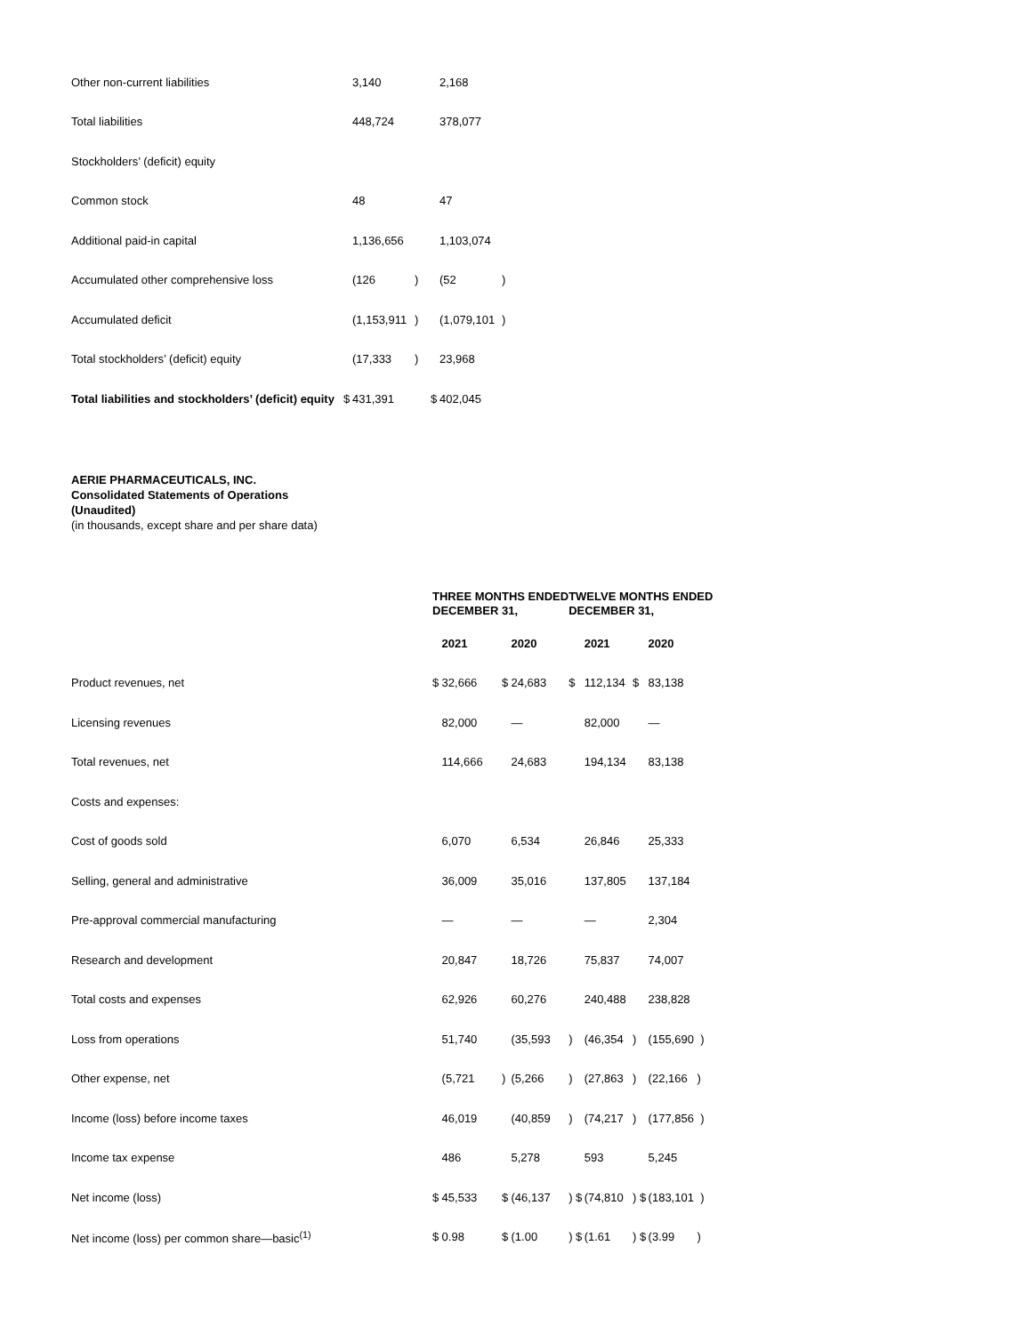| Other non-current liabilities | | 3,140 | | | 2,168 | |
| Total liabilities | | 448,724 | | | 378,077 | |
| Stockholders’ (deficit) equity | | | | | | |
| Common stock | | 48 | | | 47 | |
| Additional paid-in capital | | 1,136,656 | | | 1,103,074 | |
| Accumulated other comprehensive loss | | (126 | ) | | (52 | ) |
| Accumulated deficit | | (1,153,911 | ) | | (1,079,101 | ) |
| Total stockholders’ (deficit) equity | | (17,333 | ) | | 23,968 | |
| Total liabilities and stockholders’ (deficit) equity | $ | 431,391 | | $ | 402,045 | |
AERIE PHARMACEUTICALS, INC.
Consolidated Statements of Operations
(Unaudited)
(in thousands, except share and per share data)
| | THREE MONTHS ENDED DECEMBER 31, | | | | TWELVE MONTHS ENDED DECEMBER 31, | | | |
| | | 2021 | | 2020 | | 2021 | | 2020 |
| Product revenues, net | $ | 32,666 | $ | 24,683 | $ | 112,134 | $ | 83,138 |
| Licensing revenues | | 82,000 | | — | | 82,000 | | — |
| Total revenues, net | | 114,666 | | 24,683 | | 194,134 | | 83,138 |
| Costs and expenses: | | | | | | | | |
| Cost of goods sold | | 6,070 | | 6,534 | | 26,846 | | 25,333 |
| Selling, general and administrative | | 36,009 | | 35,016 | | 137,805 | | 137,184 |
| Pre-approval commercial manufacturing | | — | | — | | — | | 2,304 |
| Research and development | | 20,847 | | 18,726 | | 75,837 | | 74,007 |
| Total costs and expenses | | 62,926 | | 60,276 | | 240,488 | | 238,828 |
| Loss from operations | | 51,740 | | (35,593 | ) | (46,354 | ) | (155,690 ) |
| Other expense, net | | (5,721 | ) | (5,266 | ) | (27,863 | ) | (22,166 ) |
| Income (loss) before income taxes | | 46,019 | | (40,859 | ) | (74,217 | ) | (177,856 ) |
| Income tax expense | | 486 | | 5,278 | | 593 | | 5,245 |
| Net income (loss) | $ | 45,533 | $ | (46,137 | ) $ | (74,810 | ) $ | (183,101 ) |
| Net income (loss) per common share—basic<sup>(1)</sup> | $ | 0.98 | $ | (1.00 | ) $ | (1.61 | ) $ | (3.99 ) |